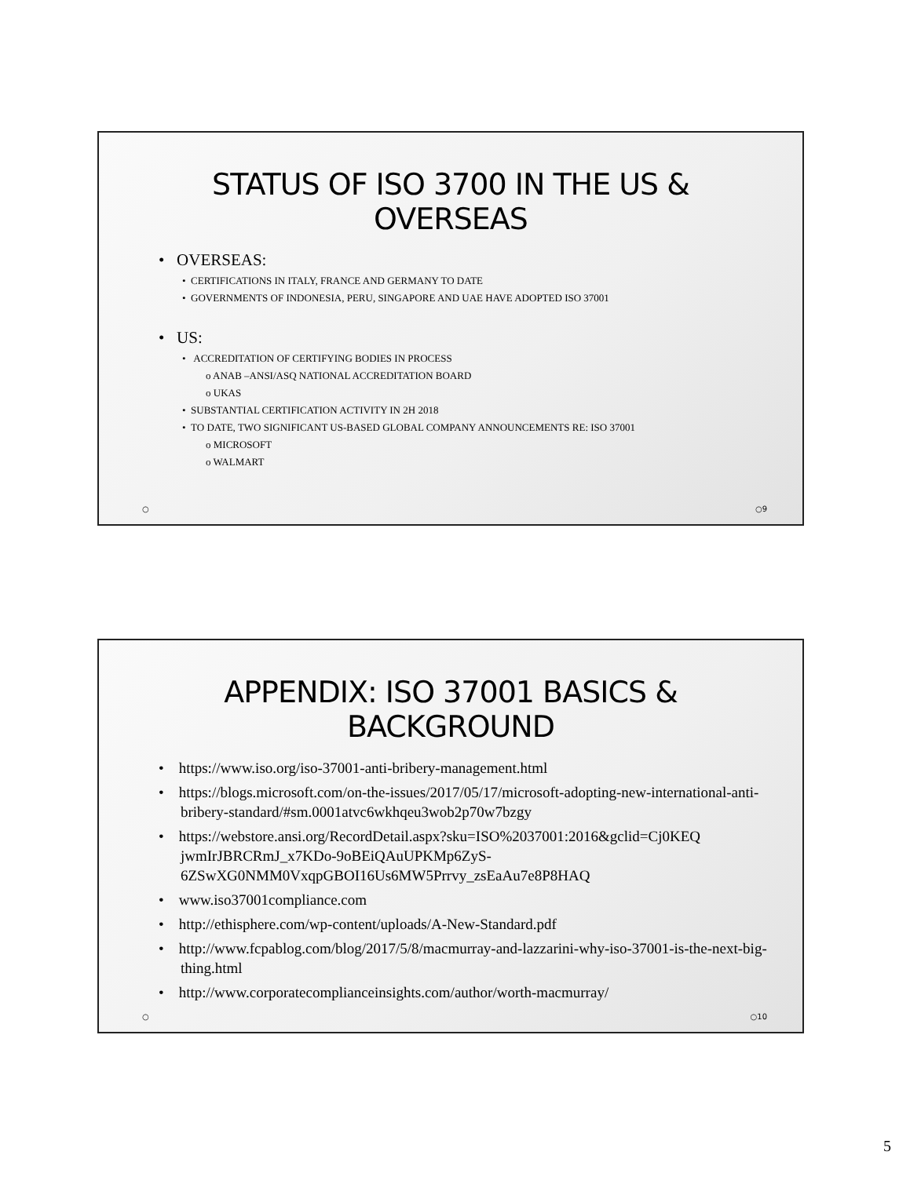STATUS OF ISO 3700 IN THE US &
OVERSEAS
• OVERSEAS:
• CERTIFICATIONS IN ITALY, FRANCE AND GERMANY TO DATE
• GOVERNMENTS OF INDONESIA, PERU, SINGAPORE AND UAE HAVE ADOPTED ISO 37001
• US:
• ACCREDITATION OF CERTIFYING BODIES IN PROCESS
o ANAB –ANSI/ASQ NATIONAL ACCREDITATION BOARD
o UKAS
• SUBSTANTIAL CERTIFICATION ACTIVITY IN 2H 2018
• TO DATE, TWO SIGNIFICANT US-BASED GLOBAL COMPANY ANNOUNCEMENTS RE: ISO 37001
o MICROSOFT
o WALMART
○ ○9
APPENDIX: ISO 37001 BASICS &
BACKGROUND
• https://www.iso.org/iso-37001-anti-bribery-management.html
• https://blogs.microsoft.com/on-the-issues/2017/05/17/microsoft-adopting-new-international-anti-bribery-standard/#sm.0001atvc6wkhqeu3wob2p70w7bzgy
• https://webstore.ansi.org/RecordDetail.aspx?sku=ISO%2037001:2016&gclid=Cj0KEQ jwmIrJBRCRmJ_x7KDo-9oBEiQAuUPKMp6ZyS-6ZSwXG0NMM0VxqpGBOI16Us6MW5Prrvy_zsEaAu7e8P8HAQ
• www.iso37001compliance.com
• http://ethisphere.com/wp-content/uploads/A-New-Standard.pdf
• http://www.fcpablog.com/blog/2017/5/8/macmurray-and-lazzarini-why-iso-37001-is-the-next-big-thing.html
• http://www.corporatecomplianceinsights.com/author/worth-macmurray/
○ ○10
5